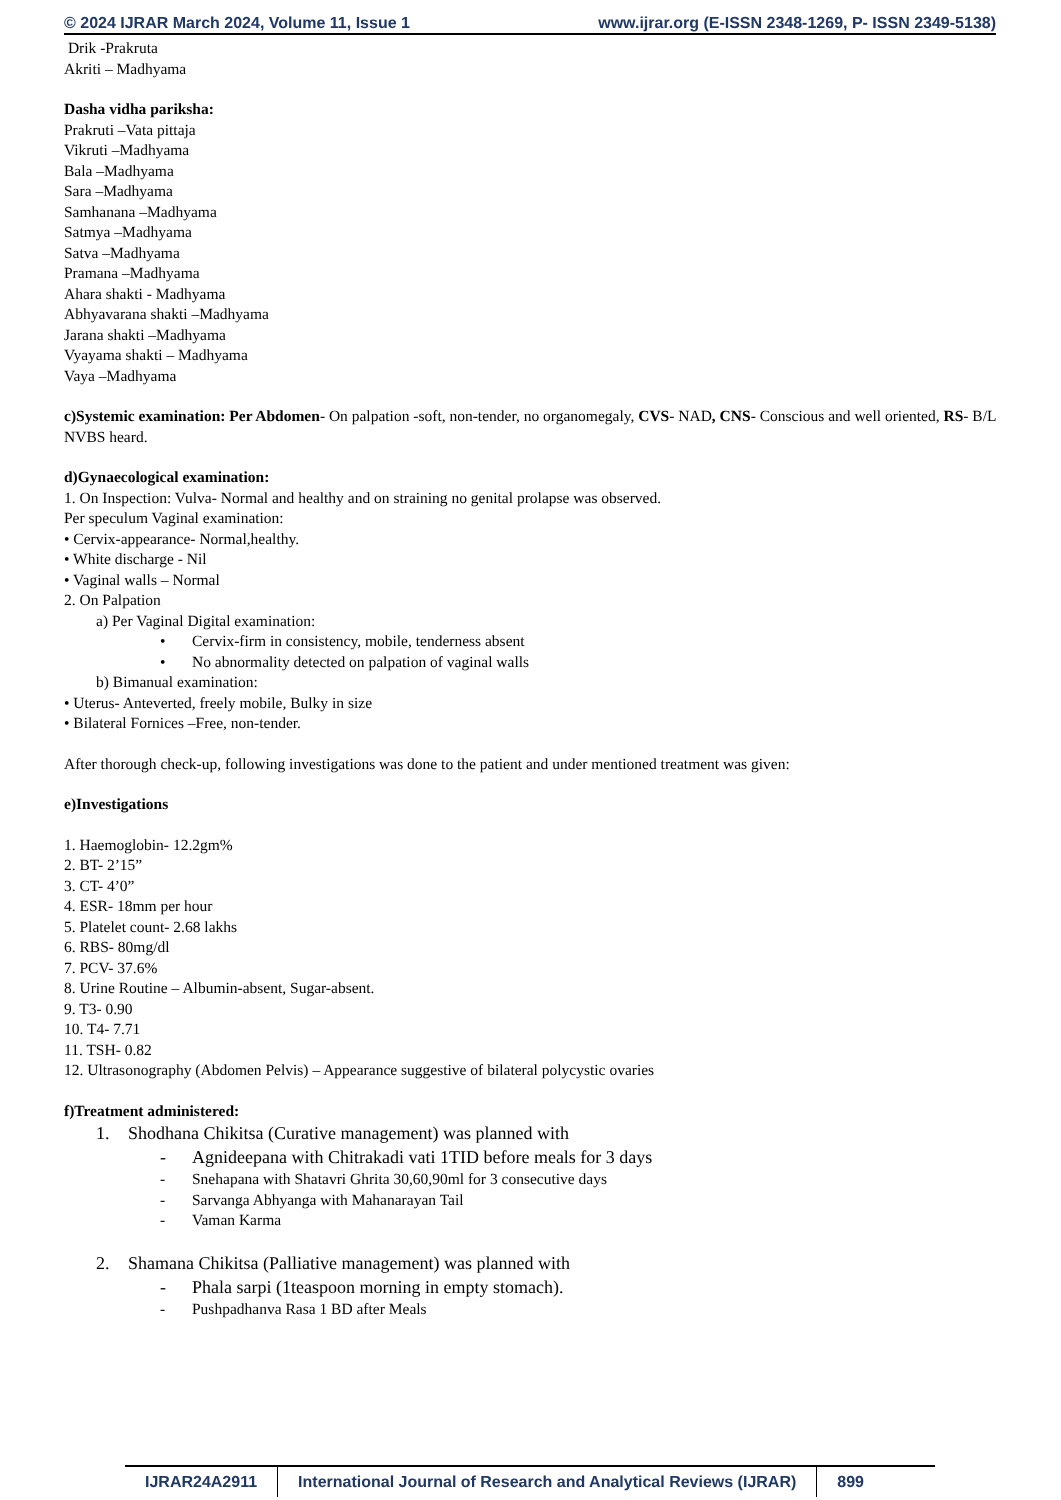© 2024 IJRAR March 2024, Volume 11, Issue 1 www.ijrar.org (E-ISSN 2348-1269, P- ISSN 2349-5138)
Drik -Prakruta
Akriti – Madhyama
Dasha vidha pariksha:
Prakruti –Vata pittaja
Vikruti –Madhyama
Bala –Madhyama
Sara –Madhyama
Samhanana –Madhyama
Satmya –Madhyama
Satva –Madhyama
Pramana –Madhyama
Ahara shakti - Madhyama
Abhyavarana shakti –Madhyama
Jarana shakti –Madhyama
Vyayama shakti – Madhyama
Vaya –Madhyama
c)Systemic examination: Per Abdomen- On palpation -soft, non-tender, no organomegaly, CVS- NAD, CNS- Conscious and well oriented, RS- B/L NVBS heard.
d)Gynaecological examination:
1. On Inspection: Vulva- Normal and healthy and on straining no genital prolapse was observed.
Per speculum Vaginal examination:
• Cervix-appearance- Normal,healthy.
• White discharge - Nil
• Vaginal walls – Normal
2. On Palpation
a) Per Vaginal Digital examination:
• Cervix-firm in consistency, mobile, tenderness absent
• No abnormality detected on palpation of vaginal walls
b) Bimanual examination:
• Uterus- Anteverted, freely mobile, Bulky in size
• Bilateral Fornices –Free, non-tender.
After thorough check-up, following investigations was done to the patient and under mentioned treatment was given:
e)Investigations
1. Haemoglobin- 12.2gm%
2. BT- 2’15”
3. CT- 4’0”
4. ESR- 18mm per hour
5. Platelet count- 2.68 lakhs
6. RBS- 80mg/dl
7. PCV- 37.6%
8. Urine Routine – Albumin-absent, Sugar-absent.
9. T3- 0.90
10. T4- 7.71
11. TSH- 0.82
12. Ultrasonography (Abdomen Pelvis) – Appearance suggestive of bilateral polycystic ovaries
f)Treatment administered:
1. Shodhana Chikitsa (Curative management) was planned with
- Agnideepana with Chitrakadi vati 1TID before meals for 3 days
- Snehapana with Shatavri Ghrita 30,60,90ml for 3 consecutive days
- Sarvanga Abhyanga with Mahanarayan Tail
- Vaman Karma
2. Shamana Chikitsa (Palliative management) was planned with
- Phala sarpi (1teaspoon morning in empty stomach).
- Pushpadhanva Rasa 1 BD after Meals
IJRAR24A2911 International Journal of Research and Analytical Reviews (IJRAR)
899